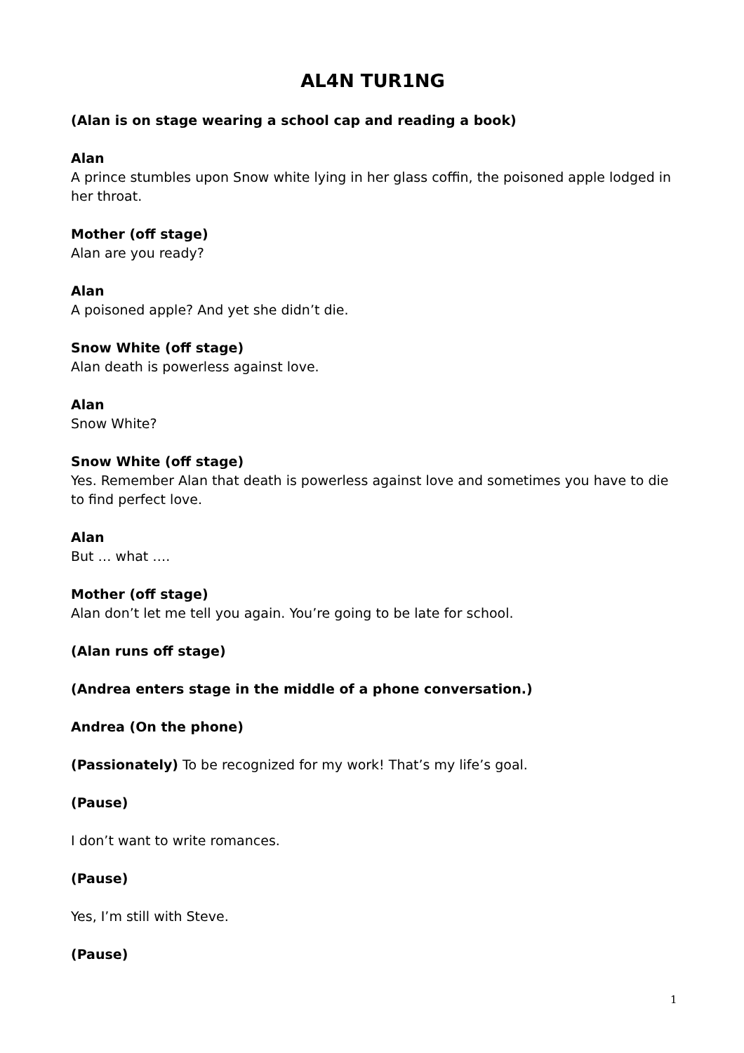AL4N TUR1NG
(Alan is on stage wearing a school cap and reading a book)
Alan
A prince stumbles upon Snow white lying in her glass coffin, the poisoned apple lodged in her throat.
Mother (off stage)
Alan are you ready?
Alan
A poisoned apple? And yet she didn’t die.
Snow White (off stage)
Alan death is powerless against love.
Alan
Snow White?
Snow White (off stage)
Yes. Remember Alan that death is powerless against love and sometimes you have to die to find perfect love.
Alan
But … what ….
Mother (off stage)
Alan don’t let me tell you again. You’re going to be late for school.
(Alan runs off stage)
(Andrea enters stage in the middle of a phone conversation.)
Andrea (On the phone)
(Passionately) To be recognized for my work! That’s my life’s goal.
(Pause)
I don’t want to write romances.
(Pause)
Yes, I’m still with Steve.
(Pause)
1